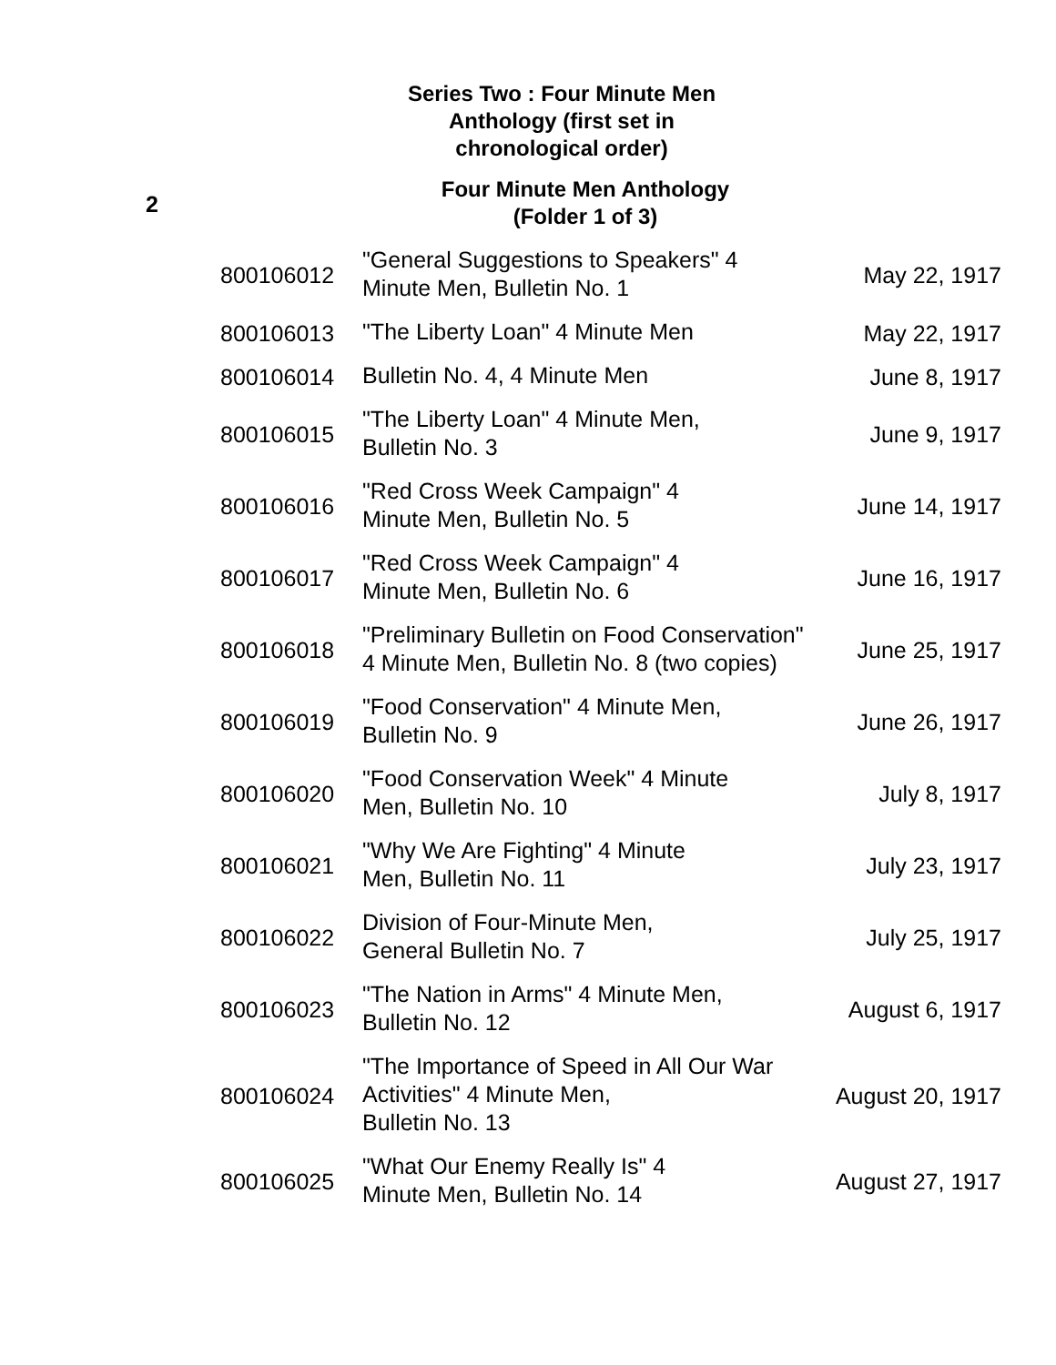Series Two : Four Minute Men Anthology (first set in chronological order)
| 2 | | Four Minute Men Anthology (Folder 1 of 3) | |
| | 800106012 | "General Suggestions to Speakers" 4 Minute Men, Bulletin No. 1 | May 22, 1917 |
| | 800106013 | "The Liberty Loan" 4 Minute Men | May 22, 1917 |
| | 800106014 | Bulletin No. 4, 4 Minute Men | June 8, 1917 |
| | 800106015 | "The Liberty Loan" 4 Minute Men, Bulletin No. 3 | June 9, 1917 |
| | 800106016 | "Red Cross Week Campaign" 4 Minute Men, Bulletin No. 5 | June 14, 1917 |
| | 800106017 | "Red Cross Week Campaign" 4 Minute Men, Bulletin No. 6 | June 16, 1917 |
| | 800106018 | "Preliminary Bulletin on Food Conservation" 4 Minute Men, Bulletin No. 8 (two copies) | June 25, 1917 |
| | 800106019 | "Food Conservation" 4 Minute Men, Bulletin No. 9 | June 26, 1917 |
| | 800106020 | "Food Conservation Week" 4 Minute Men, Bulletin No. 10 | July 8, 1917 |
| | 800106021 | "Why We Are Fighting" 4 Minute Men, Bulletin No. 11 | July 23, 1917 |
| | 800106022 | Division of Four-Minute Men, General Bulletin No. 7 | July 25, 1917 |
| | 800106023 | "The Nation in Arms" 4 Minute Men, Bulletin No. 12 | August 6, 1917 |
| | 800106024 | "The Importance of Speed in All Our War Activities" 4 Minute Men, Bulletin No. 13 | August 20, 1917 |
| | 800106025 | "What Our Enemy Really Is" 4 Minute Men, Bulletin No. 14 | August 27, 1917 |